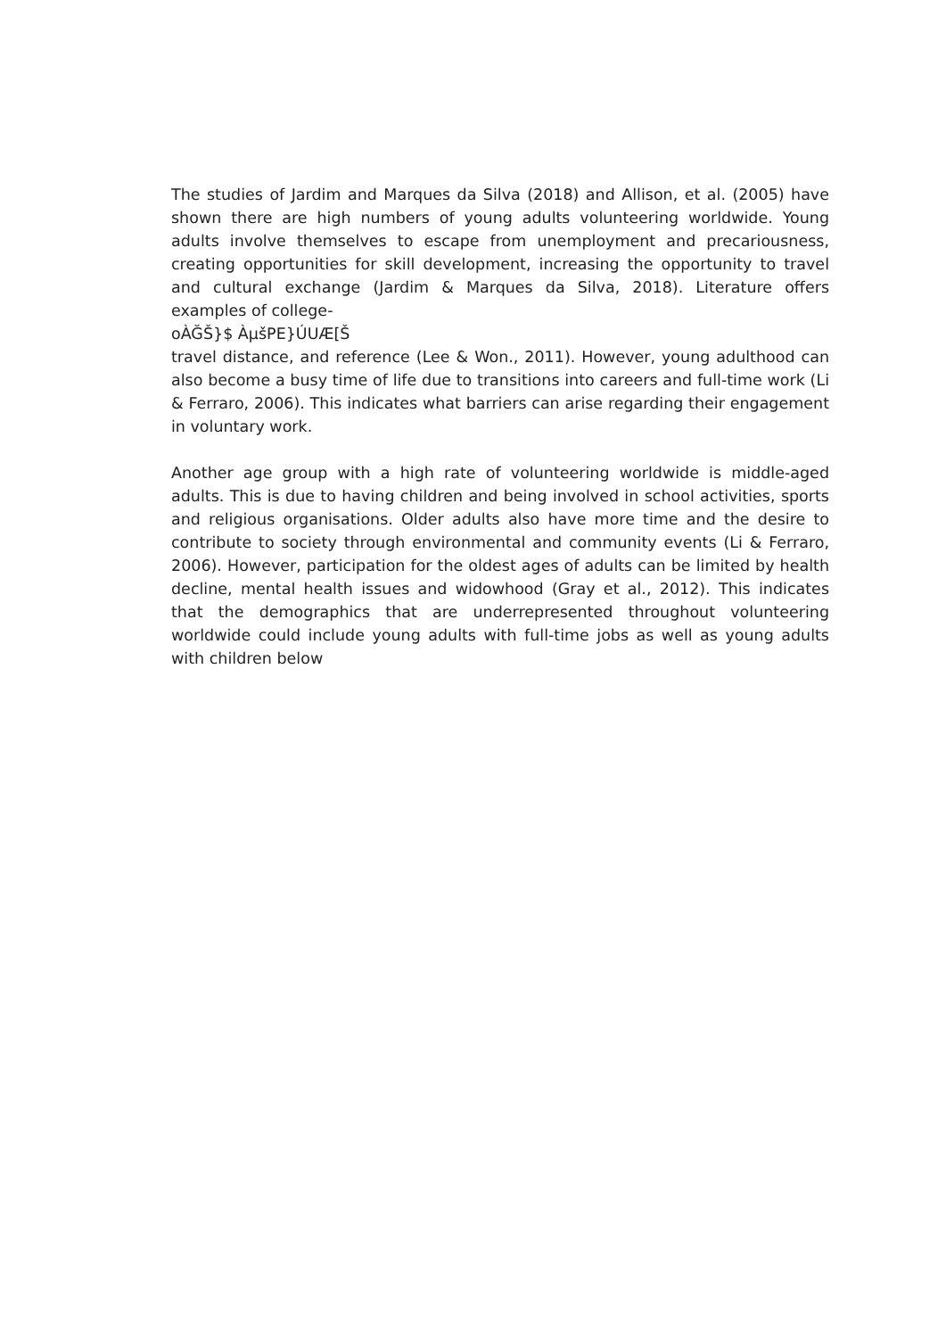The studies of Jardim and Marques da Silva (2018) and Allison, et al. (2005) have shown there are high numbers of young adults volunteering worldwide. Young adults involve themselves to escape from unemployment and precariousness, creating opportunities for skill development, increasing the opportunity to travel and cultural exchange (Jardim & Marques da Silva, 2018). Literature offers examples of college-
oÀĞŠ}$ ÀµšPE}ÚUÆ[Š
travel distance, and reference (Lee & Won., 2011). However, young adulthood can also become a busy time of life due to transitions into careers and full-time work (Li & Ferraro, 2006). This indicates what barriers can arise regarding their engagement in voluntary work.
Another age group with a high rate of volunteering worldwide is middle-aged adults. This is due to having children and being involved in school activities, sports and religious organisations. Older adults also have more time and the desire to contribute to society through environmental and community events (Li & Ferraro, 2006). However, participation for the oldest ages of adults can be limited by health decline, mental health issues and widowhood (Gray et al., 2012). This indicates that the demographics that are underrepresented throughout volunteering worldwide could include young adults with full-time jobs as well as young adults with children below